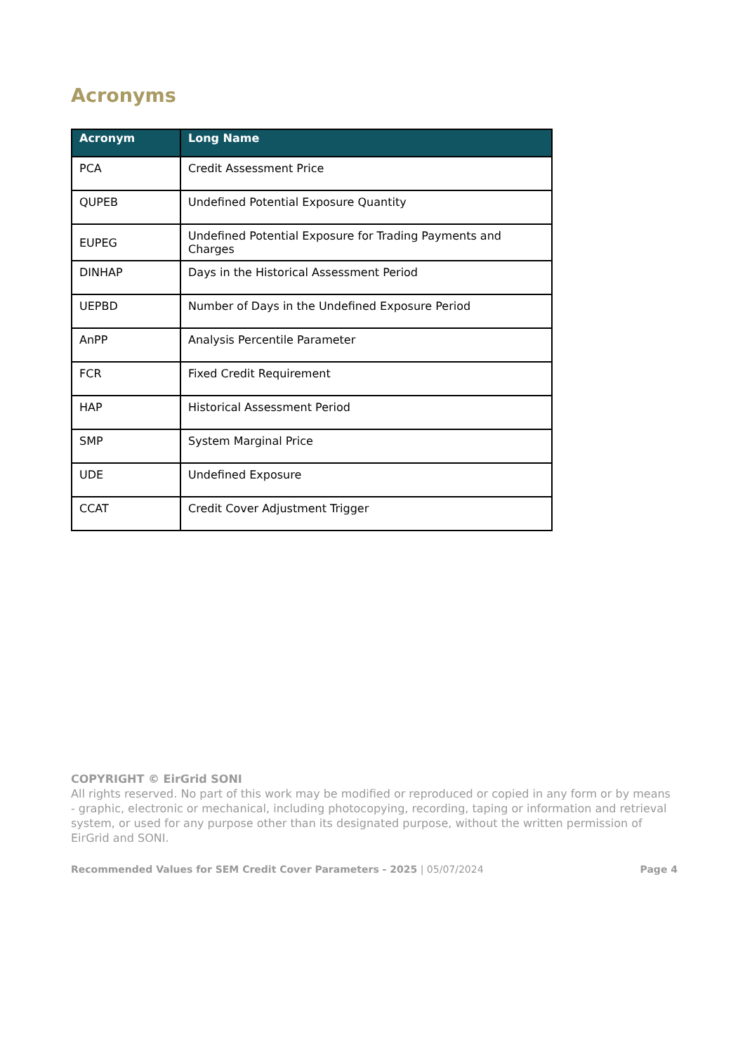Acronyms
| Acronym | Long Name |
| --- | --- |
| PCA | Credit Assessment Price |
| QUPEB | Undefined Potential Exposure Quantity |
| EUPEG | Undefined Potential Exposure for Trading Payments and Charges |
| DINHAP | Days in the Historical Assessment Period |
| UEPBD | Number of Days in the Undefined Exposure Period |
| AnPP | Analysis Percentile Parameter |
| FCR | Fixed Credit Requirement |
| HAP | Historical Assessment Period |
| SMP | System Marginal Price |
| UDE | Undefined Exposure |
| CCAT | Credit Cover Adjustment Trigger |
COPYRIGHT © EirGrid SONI
All rights reserved. No part of this work may be modified or reproduced or copied in any form or by means - graphic, electronic or mechanical, including photocopying, recording, taping or information and retrieval system, or used for any purpose other than its designated purpose, without the written permission of EirGrid and SONI.
Recommended Values for SEM Credit Cover Parameters - 2025 | 05/07/2024 Page 4